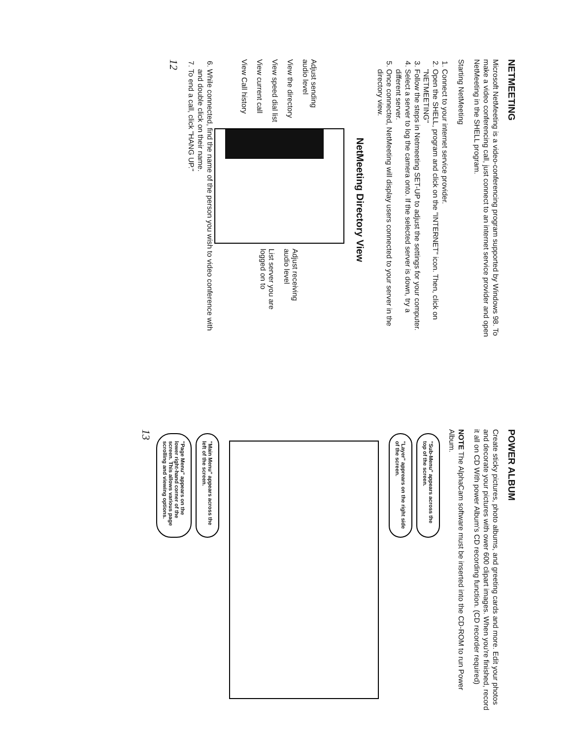NETMEETING
Microsoft NetMeeting is a video-conferencing program supported by Windows 98. To make a video conferencing call, just connect to an internet service provider and open NetMeeting in the SHELL program.
Starting NetMeeting
1. Connect to your internet service provider.
2. Open the SHELL, program and click on the "INTERNET" icon. Then, click on "NETMEETING"
3. Follow the steps in Netmeeting SET-UP to adjust the settings for your computer.
4. Select a server to log the camera onto. If the selected server is down, try a different server.
5. Once connected, NetMeeting will display users connected to your server in the directory view.
NetMeeting Directory View
Adjust sending audio level
View the directory
View speed dial list
View current call
View Call history
Adjust receiving audio level
List server you are logged on to
6. While connected, find the name of the person you wish to video conference with and double click on their name.
7. To end a call, click "HANG UP."
12
POWER ALBUM
Create sticky pictures, photo albums, and greeting cards and more. Edit your photos and decorate your pictures with ower 600 clipart images. When you're finished, record it all on CD With power Album's CD recording function. (CD recorder required)
NOTE The AlphaCam software must be inserted into the CD-ROM to run Power Album.
"Sub-Menu" appears across the top of the screen.
"Layer" apprears on the right side of the screen.
"Main Menu" appears across the left of the screen.
"Page Menu" appears on the lower right-hand corner of the screen. This allows various page scrolling and viewing options.
13